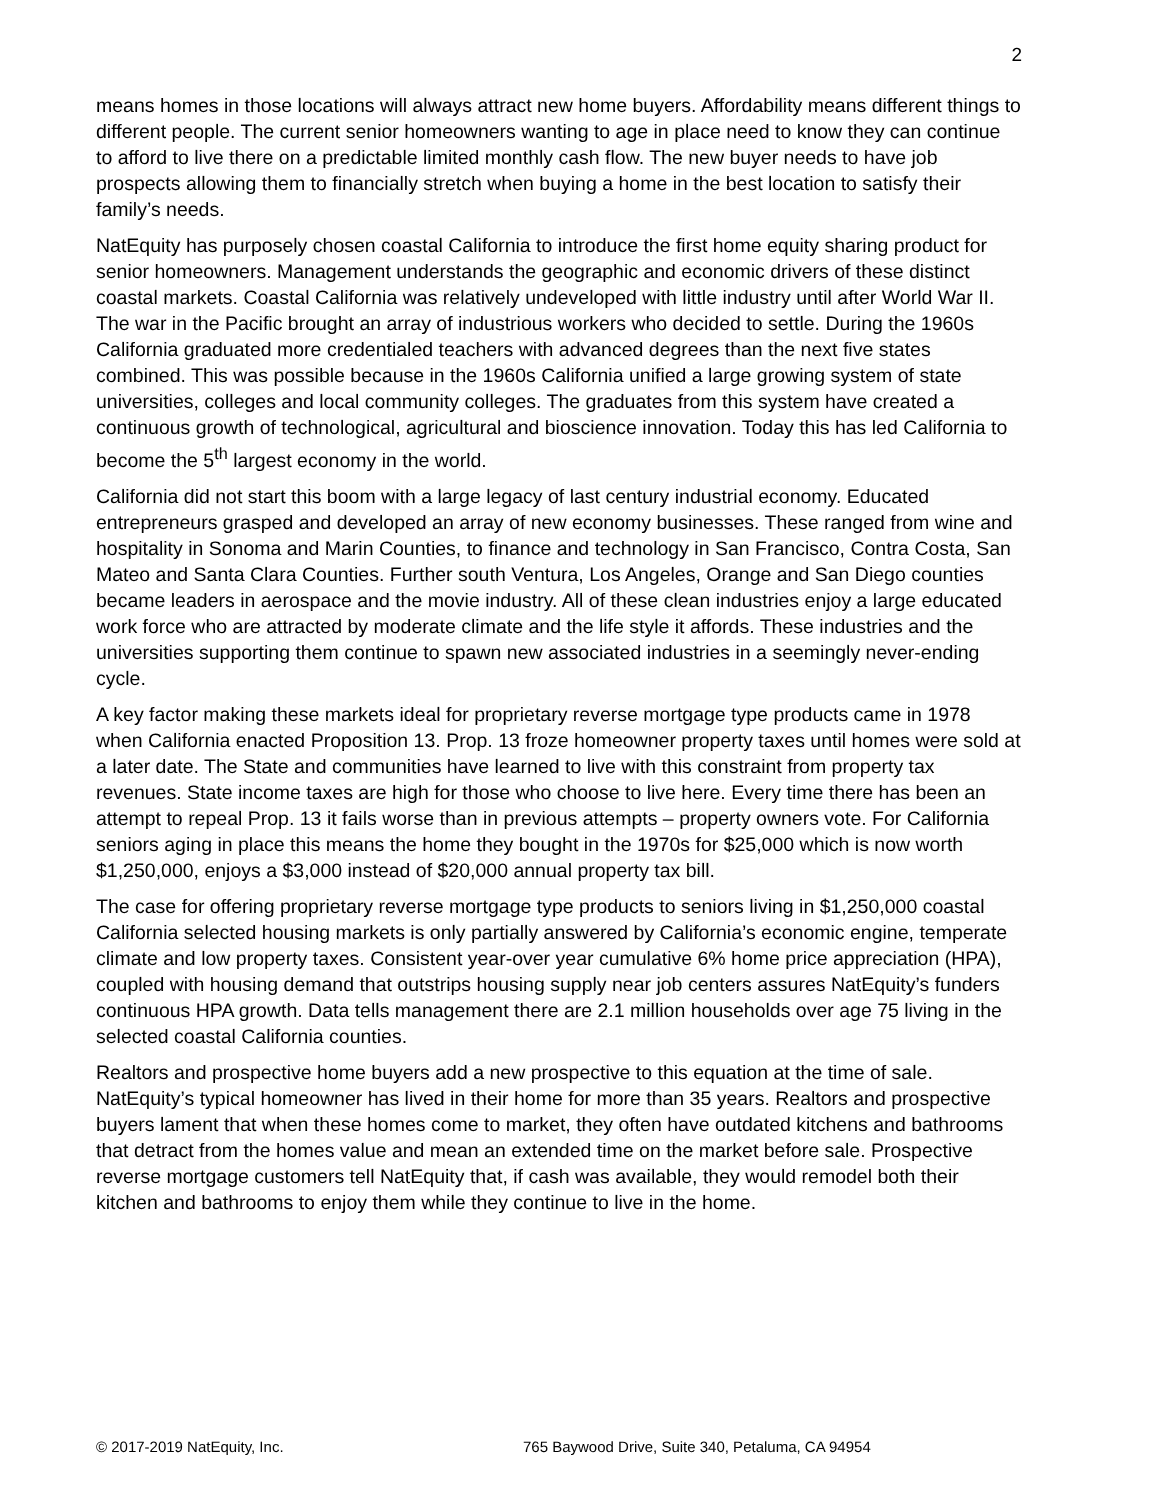2
means homes in those locations will always attract new home buyers. Affordability means different things to different people. The current senior homeowners wanting to age in place need to know they can continue to afford to live there on a predictable limited monthly cash flow. The new buyer needs to have job prospects allowing them to financially stretch when buying a home in the best location to satisfy their family’s needs.
NatEquity has purposely chosen coastal California to introduce the first home equity sharing product for senior homeowners. Management understands the geographic and economic drivers of these distinct coastal markets. Coastal California was relatively undeveloped with little industry until after World War II. The war in the Pacific brought an array of industrious workers who decided to settle. During the 1960s California graduated more credentialed teachers with advanced degrees than the next five states combined. This was possible because in the 1960s California unified a large growing system of state universities, colleges and local community colleges. The graduates from this system have created a continuous growth of technological, agricultural and bioscience innovation. Today this has led California to become the 5<sup>th</sup> largest economy in the world.
California did not start this boom with a large legacy of last century industrial economy. Educated entrepreneurs grasped and developed an array of new economy businesses. These ranged from wine and hospitality in Sonoma and Marin Counties, to finance and technology in San Francisco, Contra Costa, San Mateo and Santa Clara Counties. Further south Ventura, Los Angeles, Orange and San Diego counties became leaders in aerospace and the movie industry. All of these clean industries enjoy a large educated work force who are attracted by moderate climate and the life style it affords. These industries and the universities supporting them continue to spawn new associated industries in a seemingly never-ending cycle.
A key factor making these markets ideal for proprietary reverse mortgage type products came in 1978 when California enacted Proposition 13. Prop. 13 froze homeowner property taxes until homes were sold at a later date. The State and communities have learned to live with this constraint from property tax revenues. State income taxes are high for those who choose to live here. Every time there has been an attempt to repeal Prop. 13 it fails worse than in previous attempts – property owners vote. For California seniors aging in place this means the home they bought in the 1970s for $25,000 which is now worth $1,250,000, enjoys a $3,000 instead of $20,000 annual property tax bill.
The case for offering proprietary reverse mortgage type products to seniors living in $1,250,000 coastal California selected housing markets is only partially answered by California’s economic engine, temperate climate and low property taxes. Consistent year-over year cumulative 6% home price appreciation (HPA), coupled with housing demand that outstrips housing supply near job centers assures NatEquity’s funders continuous HPA growth. Data tells management there are 2.1 million households over age 75 living in the selected coastal California counties.
Realtors and prospective home buyers add a new prospective to this equation at the time of sale. NatEquity’s typical homeowner has lived in their home for more than 35 years. Realtors and prospective buyers lament that when these homes come to market, they often have outdated kitchens and bathrooms that detract from the homes value and mean an extended time on the market before sale. Prospective reverse mortgage customers tell NatEquity that, if cash was available, they would remodel both their kitchen and bathrooms to enjoy them while they continue to live in the home.
© 2017-2019 NatEquity, Inc. 765 Baywood Drive, Suite 340, Petaluma, CA 94954